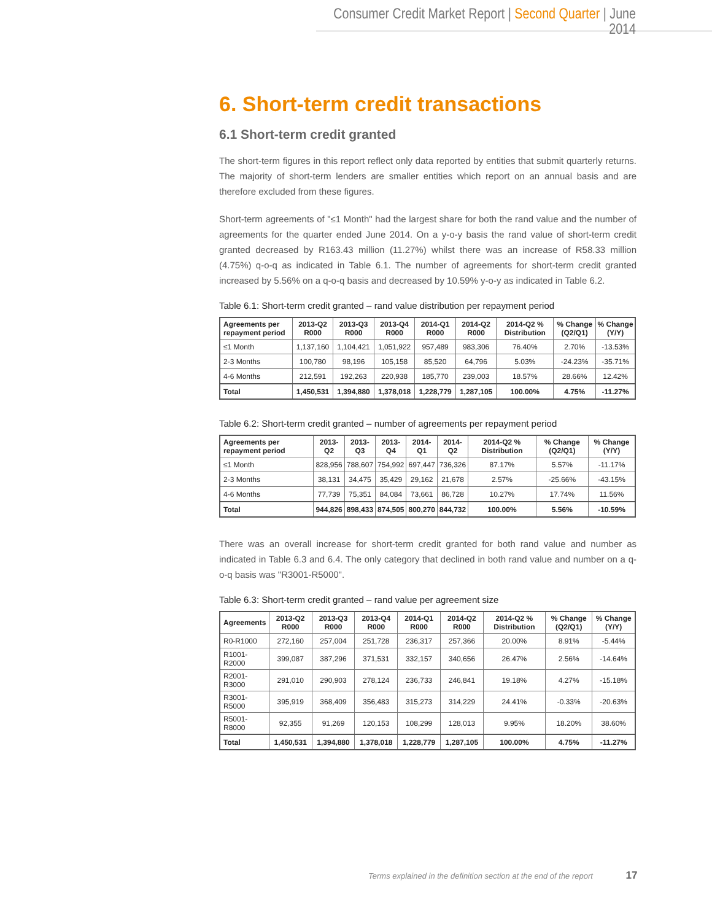Consumer Credit Market Report | Second Quarter | June 2014
6. Short-term credit transactions
6.1 Short-term credit granted
The short-term figures in this report reflect only data reported by entities that submit quarterly returns. The majority of short-term lenders are smaller entities which report on an annual basis and are therefore excluded from these figures.
Short-term agreements of "≤1 Month" had the largest share for both the rand value and the number of agreements for the quarter ended June 2014. On a y-o-y basis the rand value of short-term credit granted decreased by R163.43 million (11.27%) whilst there was an increase of R58.33 million (4.75%) q-o-q as indicated in Table 6.1. The number of agreements for short-term credit granted increased by 5.56% on a q-o-q basis and decreased by 10.59% y-o-y as indicated in Table 6.2.
Table 6.1: Short-term credit granted – rand value distribution per repayment period
| Agreements per repayment period | 2013-Q2 R000 | 2013-Q3 R000 | 2013-Q4 R000 | 2014-Q1 R000 | 2014-Q2 R000 | 2014-Q2 % Distribution | % Change (Q2/Q1) | % Change (Y/Y) |
| --- | --- | --- | --- | --- | --- | --- | --- | --- |
| ≤1 Month | 1,137,160 | 1,104,421 | 1,051,922 | 957,489 | 983,306 | 76.40% | 2.70% | -13.53% |
| 2-3 Months | 100,780 | 98,196 | 105,158 | 85,520 | 64,796 | 5.03% | -24.23% | -35.71% |
| 4-6 Months | 212,591 | 192,263 | 220,938 | 185,770 | 239,003 | 18.57% | 28.66% | 12.42% |
| Total | 1,450,531 | 1,394,880 | 1,378,018 | 1,228,779 | 1,287,105 | 100.00% | 4.75% | -11.27% |
Table 6.2: Short-term credit granted – number of agreements per repayment period
| Agreements per repayment period | 2013-Q2 | 2013-Q3 | 2013-Q4 | 2014-Q1 | 2014-Q2 | 2014-Q2 % Distribution | % Change (Q2/Q1) | % Change (Y/Y) |
| --- | --- | --- | --- | --- | --- | --- | --- | --- |
| ≤1 Month | 828,956 | 788,607 | 754,992 | 697,447 | 736,326 | 87.17% | 5.57% | -11.17% |
| 2-3 Months | 38,131 | 34,475 | 35,429 | 29,162 | 21,678 | 2.57% | -25.66% | -43.15% |
| 4-6 Months | 77,739 | 75,351 | 84,084 | 73,661 | 86,728 | 10.27% | 17.74% | 11.56% |
| Total | 944,826 | 898,433 | 874,505 | 800,270 | 844,732 | 100.00% | 5.56% | -10.59% |
There was an overall increase for short-term credit granted for both rand value and number as indicated in Table 6.3 and 6.4. The only category that declined in both rand value and number on a q-o-q basis was "R3001-R5000".
Table 6.3: Short-term credit granted – rand value per agreement size
| Agreements | 2013-Q2 R000 | 2013-Q3 R000 | 2013-Q4 R000 | 2014-Q1 R000 | 2014-Q2 R000 | 2014-Q2 % Distribution | % Change (Q2/Q1) | % Change (Y/Y) |
| --- | --- | --- | --- | --- | --- | --- | --- | --- |
| R0-R1000 | 272,160 | 257,004 | 251,728 | 236,317 | 257,366 | 20.00% | 8.91% | -5.44% |
| R1001-R2000 | 399,087 | 387,296 | 371,531 | 332,157 | 340,656 | 26.47% | 2.56% | -14.64% |
| R2001-R3000 | 291,010 | 290,903 | 278,124 | 236,733 | 246,841 | 19.18% | 4.27% | -15.18% |
| R3001-R5000 | 395,919 | 368,409 | 356,483 | 315,273 | 314,229 | 24.41% | -0.33% | -20.63% |
| R5001-R8000 | 92,355 | 91,269 | 120,153 | 108,299 | 128,013 | 9.95% | 18.20% | 38.60% |
| Total | 1,450,531 | 1,394,880 | 1,378,018 | 1,228,779 | 1,287,105 | 100.00% | 4.75% | -11.27% |
Terms explained in the definition section at the end of the report 17